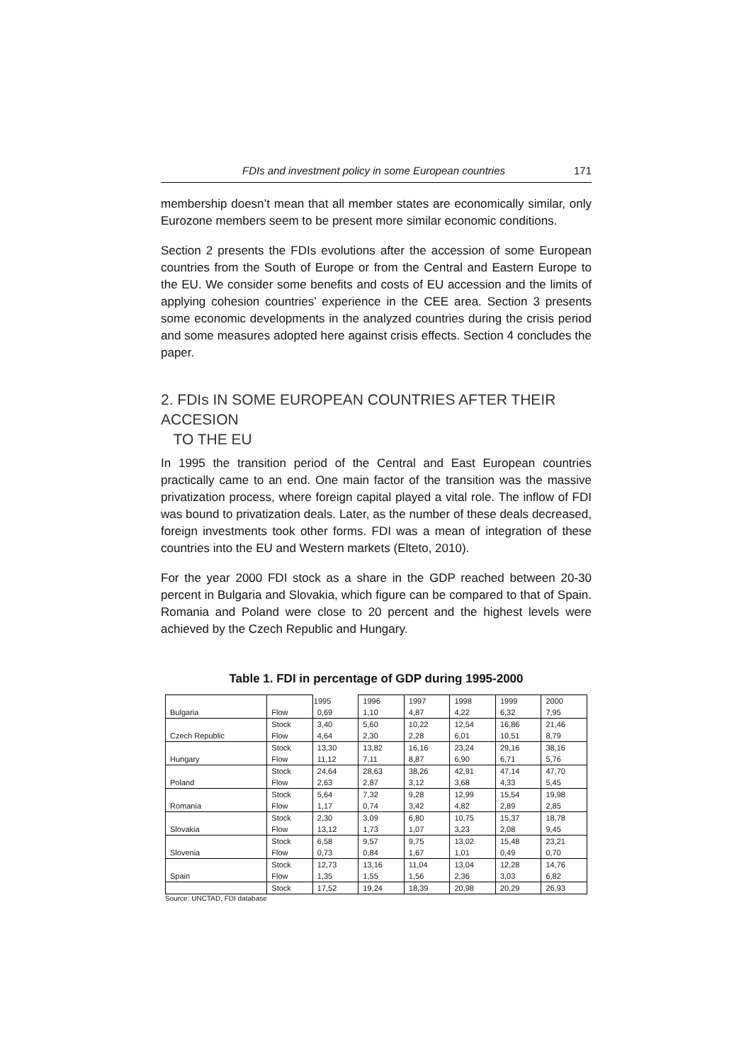FDIs and investment policy in some European countries 171
membership doesn’t mean that all member states are economically similar, only Eurozone members seem to be present more similar economic conditions.
Section 2 presents the FDIs evolutions after the accession of some European countries from the South of Europe or from the Central and Eastern Europe to the EU. We consider some benefits and costs of EU accession and the limits of applying cohesion countries’ experience in the CEE area. Section 3 presents some economic developments in the analyzed countries during the crisis period and some measures adopted here against crisis effects. Section 4 concludes the paper.
2. FDIs IN SOME EUROPEAN COUNTRIES AFTER THEIR ACCESION
TO THE EU
In 1995 the transition period of the Central and East European countries practically came to an end. One main factor of the transition was the massive privatization process, where foreign capital played a vital role. The inflow of FDI was bound to privatization deals. Later, as the number of these deals decreased, foreign investments took other forms. FDI was a mean of integration of these countries into the EU and Western markets (Elteto, 2010).
For the year 2000 FDI stock as a share in the GDP reached between 20-30 percent in Bulgaria and Slovakia, which figure can be compared to that of Spain. Romania and Poland were close to 20 percent and the highest levels were achieved by the Czech Republic and Hungary.
Table 1. FDI in percentage of GDP during 1995-2000
| | | 1995 | 1996 | 1997 | 1998 | 1999 | 2000 |
| Bulgaria | Flow | 0,69 | 1,10 | 4,87 | 4,22 | 6,32 | 7,95 |
| | Stock | 3,40 | 5,60 | 10,22 | 12,54 | 16,86 | 21,46 |
| Czech Republic | Flow | 4,64 | 2,30 | 2,28 | 6,01 | 10,51 | 8,79 |
| | Stock | 13,30 | 13,82 | 16,16 | 23,24 | 29,16 | 38,16 |
| Hungary | Flow | 11,12 | 7,11 | 8,87 | 6,90 | 6,71 | 5,76 |
| | Stock | 24,64 | 28,63 | 38,26 | 42,91 | 47,14 | 47,70 |
| Poland | Flow | 2,63 | 2,87 | 3,12 | 3,68 | 4,33 | 5,45 |
| | Stock | 5,64 | 7,32 | 9,28 | 12,99 | 15,54 | 19,98 |
| Romania | Flow | 1,17 | 0,74 | 3,42 | 4,82 | 2,89 | 2,85 |
| | Stock | 2,30 | 3,09 | 6,80 | 10,75 | 15,37 | 18,78 |
| Slovakia | Flow | 13,12 | 1,73 | 1,07 | 3,23 | 2,08 | 9,45 |
| | Stock | 6,58 | 9,57 | 9,75 | 13,02 | 15,48 | 23,21 |
| Slovenia | Flow | 0,73 | 0,84 | 1,67 | 1,01 | 0,49 | 0,70 |
| | Stock | 12,73 | 13,16 | 11,04 | 13,04 | 12,28 | 14,76 |
| Spain | Flow | 1,35 | 1,55 | 1,56 | 2,36 | 3,03 | 6,82 |
| | Stock | 17,52 | 19,24 | 18,39 | 20,98 | 20,29 | 26,93 |
Source: UNCTAD, FDI database